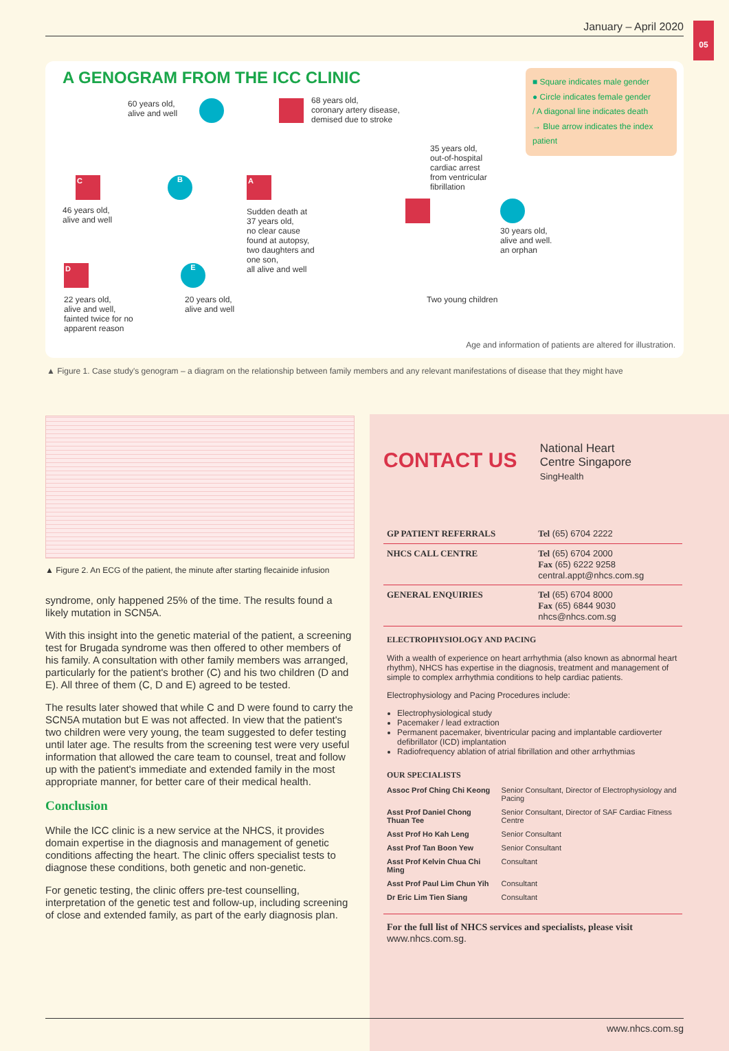05
January – April 2020
A GENOGRAM FROM THE ICC CLINIC
■ Square indicates male gender
● Circle indicates female gender
/ A diagonal line indicates death
→ Blue arrow indicates the index patient
60 years old,
alive and well
68 years old,
coronary artery disease,
demised due to stroke
C
46 years old,
alive and well
B A
Sudden death at
37 years old,
no clear cause
found at autopsy,
two daughters and
one son,
all alive and well
35 years old,
out-of-hospital
cardiac arrest
from ventricular
fibrillation
30 years old,
alive and well.
an orphan
D
22 years old,
alive and well,
fainted twice for no
apparent reason
E
20 years old,
alive and well
Two young children
Age and information of patients are altered for illustration.
▲ Figure 1. Case study's genogram – a diagram on the relationship between family members and any relevant manifestations of disease that they might have
▲ Figure 2. An ECG of the patient, the minute after starting flecainide infusion
syndrome, only happened 25% of the time. The results found a likely mutation in SCN5A.
With this insight into the genetic material of the patient, a screening test for Brugada syndrome was then offered to other members of his family. A consultation with other family members was arranged, particularly for the patient's brother (C) and his two children (D and E). All three of them (C, D and E) agreed to be tested.
The results later showed that while C and D were found to carry the SCN5A mutation but E was not affected. In view that the patient's two children were very young, the team suggested to defer testing until later age. The results from the screening test were very useful information that allowed the care team to counsel, treat and follow up with the patient's immediate and extended family in the most appropriate manner, for better care of their medical health.
Conclusion
While the ICC clinic is a new service at the NHCS, it provides domain expertise in the diagnosis and management of genetic conditions affecting the heart. The clinic offers specialist tests to diagnose these conditions, both genetic and non-genetic.
For genetic testing, the clinic offers pre-test counselling, interpretation of the genetic test and follow-up, including screening of close and extended family, as part of the early diagnosis plan.
CONTACT US
National Heart
Centre Singapore
SingHealth
| GP PATIENT REFERRALS | Tel (65) 6704 2222 |
| NHCS CALL CENTRE | Tel (65) 6704 2000 Fax (65) 6222 9258 central.appt@nhcs.com.sg |
| GENERAL ENQUIRIES | Tel (65) 6704 8000 Fax (65) 6844 9030 nhcs@nhcs.com.sg |
ELECTROPHYSIOLOGY AND PACING
With a wealth of experience on heart arrhythmia (also known as abnormal heart rhythm), NHCS has expertise in the diagnosis, treatment and management of simple to complex arrhythmia conditions to help cardiac patients.
Electrophysiology and Pacing Procedures include:
Electrophysiological study
Pacemaker / lead extraction
Permanent pacemaker, biventricular pacing and implantable cardioverter defibrillator (ICD) implantation
Radiofrequency ablation of atrial fibrillation and other arrhythmias
OUR SPECIALISTS
| Assoc Prof Ching Chi Keong | Senior Consultant, Director of Electrophysiology and Pacing |
| Asst Prof Daniel Chong Thuan Tee | Senior Consultant, Director of SAF Cardiac Fitness Centre |
| Asst Prof Ho Kah Leng | Senior Consultant |
| Asst Prof Tan Boon Yew | Senior Consultant |
| Asst Prof Kelvin Chua Chi Ming | Consultant |
| Asst Prof Paul Lim Chun Yih | Consultant |
| Dr Eric Lim Tien Siang | Consultant |
For the full list of NHCS services and specialists, please visit www.nhcs.com.sg.
www.nhcs.com.sg